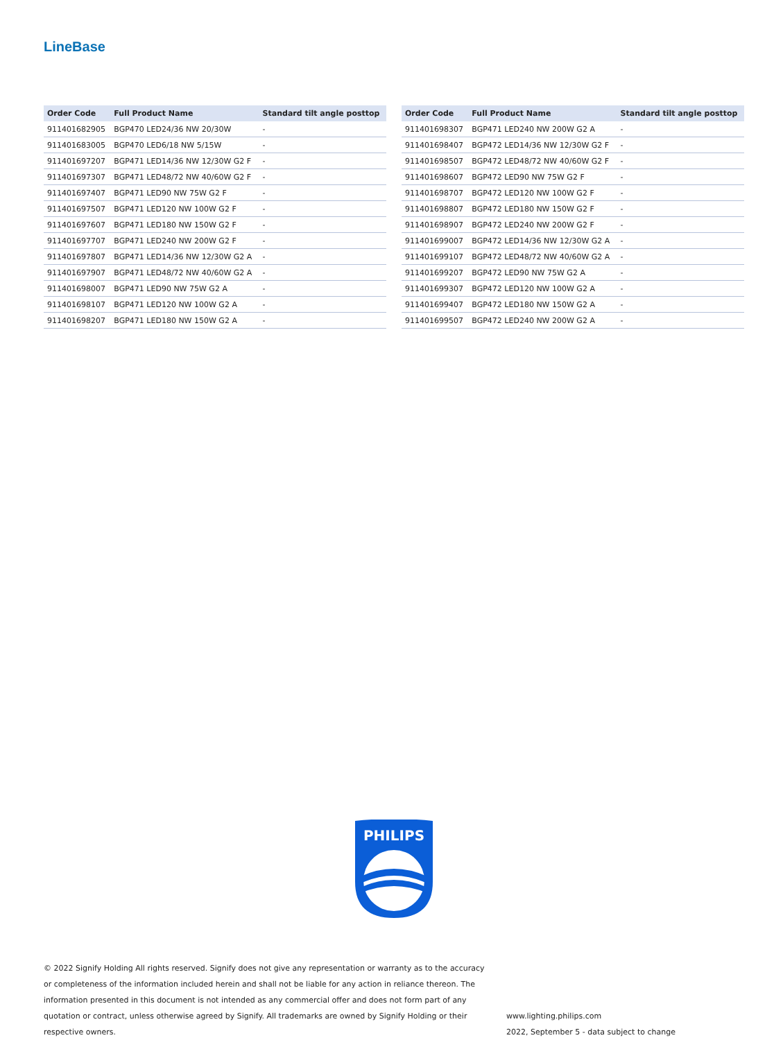LineBase
| Order Code | Full Product Name | Standard tilt angle posttop |
| --- | --- | --- |
| 911401682905 | BGP470 LED24/36 NW 20/30W | - |
| 911401683005 | BGP470 LED6/18 NW 5/15W | - |
| 911401697207 | BGP471 LED14/36 NW 12/30W G2 F | - |
| 911401697307 | BGP471 LED48/72 NW 40/60W G2 F | - |
| 911401697407 | BGP471 LED90 NW 75W G2 F | - |
| 911401697507 | BGP471 LED120 NW 100W G2 F | - |
| 911401697607 | BGP471 LED180 NW 150W G2 F | - |
| 911401697707 | BGP471 LED240 NW 200W G2 F | - |
| 911401697807 | BGP471 LED14/36 NW 12/30W G2 A | - |
| 911401697907 | BGP471 LED48/72 NW 40/60W G2 A | - |
| 911401698007 | BGP471 LED90 NW 75W G2 A | - |
| 911401698107 | BGP471 LED120 NW 100W G2 A | - |
| 911401698207 | BGP471 LED180 NW 150W G2 A | - |
| Order Code | Full Product Name | Standard tilt angle posttop |
| --- | --- | --- |
| 911401698307 | BGP471 LED240 NW 200W G2 A | - |
| 911401698407 | BGP472 LED14/36 NW 12/30W G2 F | - |
| 911401698507 | BGP472 LED48/72 NW 40/60W G2 F | - |
| 911401698607 | BGP472 LED90 NW 75W G2 F | - |
| 911401698707 | BGP472 LED120 NW 100W G2 F | - |
| 911401698807 | BGP472 LED180 NW 150W G2 F | - |
| 911401698907 | BGP472 LED240 NW 200W G2 F | - |
| 911401699007 | BGP472 LED14/36 NW 12/30W G2 A | - |
| 911401699107 | BGP472 LED48/72 NW 40/60W G2 A | - |
| 911401699207 | BGP472 LED90 NW 75W G2 A | - |
| 911401699307 | BGP472 LED120 NW 100W G2 A | - |
| 911401699407 | BGP472 LED180 NW 150W G2 A | - |
| 911401699507 | BGP472 LED240 NW 200W G2 A | - |
PHILIPS
© 2022 Signify Holding All rights reserved. Signify does not give any representation or warranty as to the accuracy or completeness of the information included herein and shall not be liable for any action in reliance thereon. The information presented in this document is not intended as any commercial offer and does not form part of any quotation or contract, unless otherwise agreed by Signify. All trademarks are owned by Signify Holding or their respective owners.
www.lighting.philips.com
2022, September 5 - data subject to change